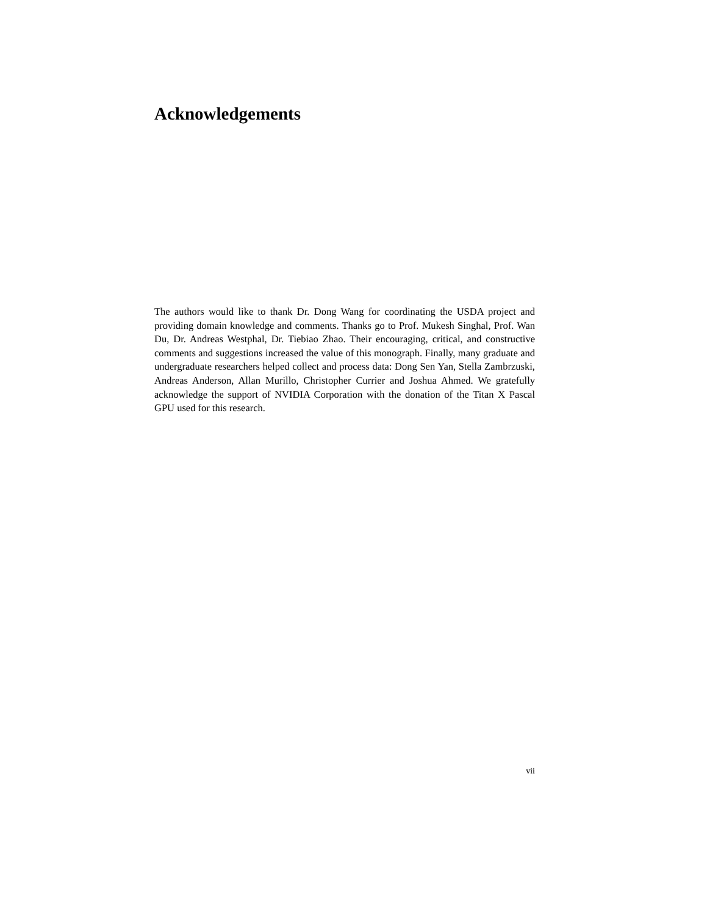Acknowledgements
The authors would like to thank Dr. Dong Wang for coordinating the USDA project and providing domain knowledge and comments. Thanks go to Prof. Mukesh Singhal, Prof. Wan Du, Dr. Andreas Westphal, Dr. Tiebiao Zhao. Their encouraging, critical, and constructive comments and suggestions increased the value of this monograph. Finally, many graduate and undergraduate researchers helped collect and process data: Dong Sen Yan, Stella Zambrzuski, Andreas Anderson, Allan Murillo, Christopher Currier and Joshua Ahmed. We gratefully acknowledge the support of NVIDIA Corporation with the donation of the Titan X Pascal GPU used for this research.
vii